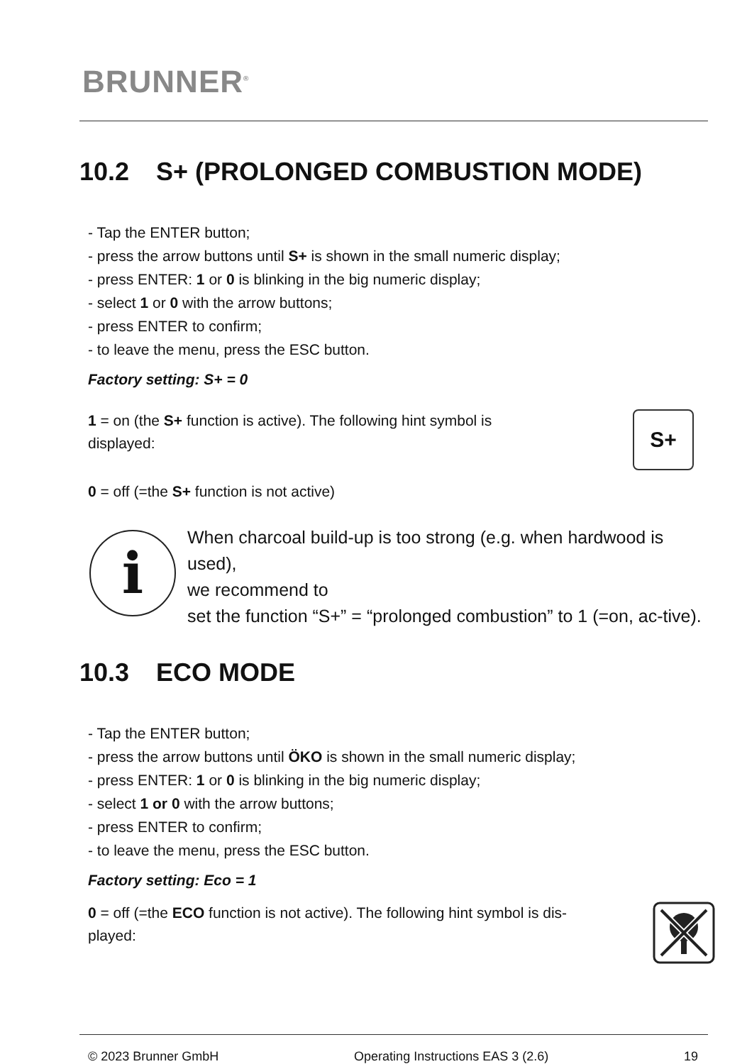BRUNNER<sup>®</sup>
10.2 S+ (PROLONGED COMBUSTION MODE)
- Tap the ENTER button;
- press the arrow buttons until S+ is shown in the small numeric display;
- press ENTER: 1 or 0 is blinking in the big numeric display;
- select 1 or 0 with the arrow buttons;
- press ENTER to confirm;
- to leave the menu, press the ESC button.
Factory setting: S+ = 0
1 = on (the S+ function is active). The following hint symbol is
displayed:
S+
0 = off (=the S+ function is not active)
i
When charcoal build-up is too strong (e.g. when hardwood is used),
we recommend to
set the function “S+” = “prolonged combustion” to 1 (=on, ac-tive).
10.3 ECO MODE
- Tap the ENTER button;
- press the arrow buttons until ÖKO is shown in the small numeric display;
- press ENTER: 1 or 0 is blinking in the big numeric display;
- select 1 or 0 with the arrow buttons;
- press ENTER to confirm;
- to leave the menu, press the ESC button.
Factory setting: Eco = 1
0 = off (=the ECO function is not active). The following hint symbol is dis-
played:
© 2023 Brunner GmbH Operating Instructions EAS 3 (2.6) 19